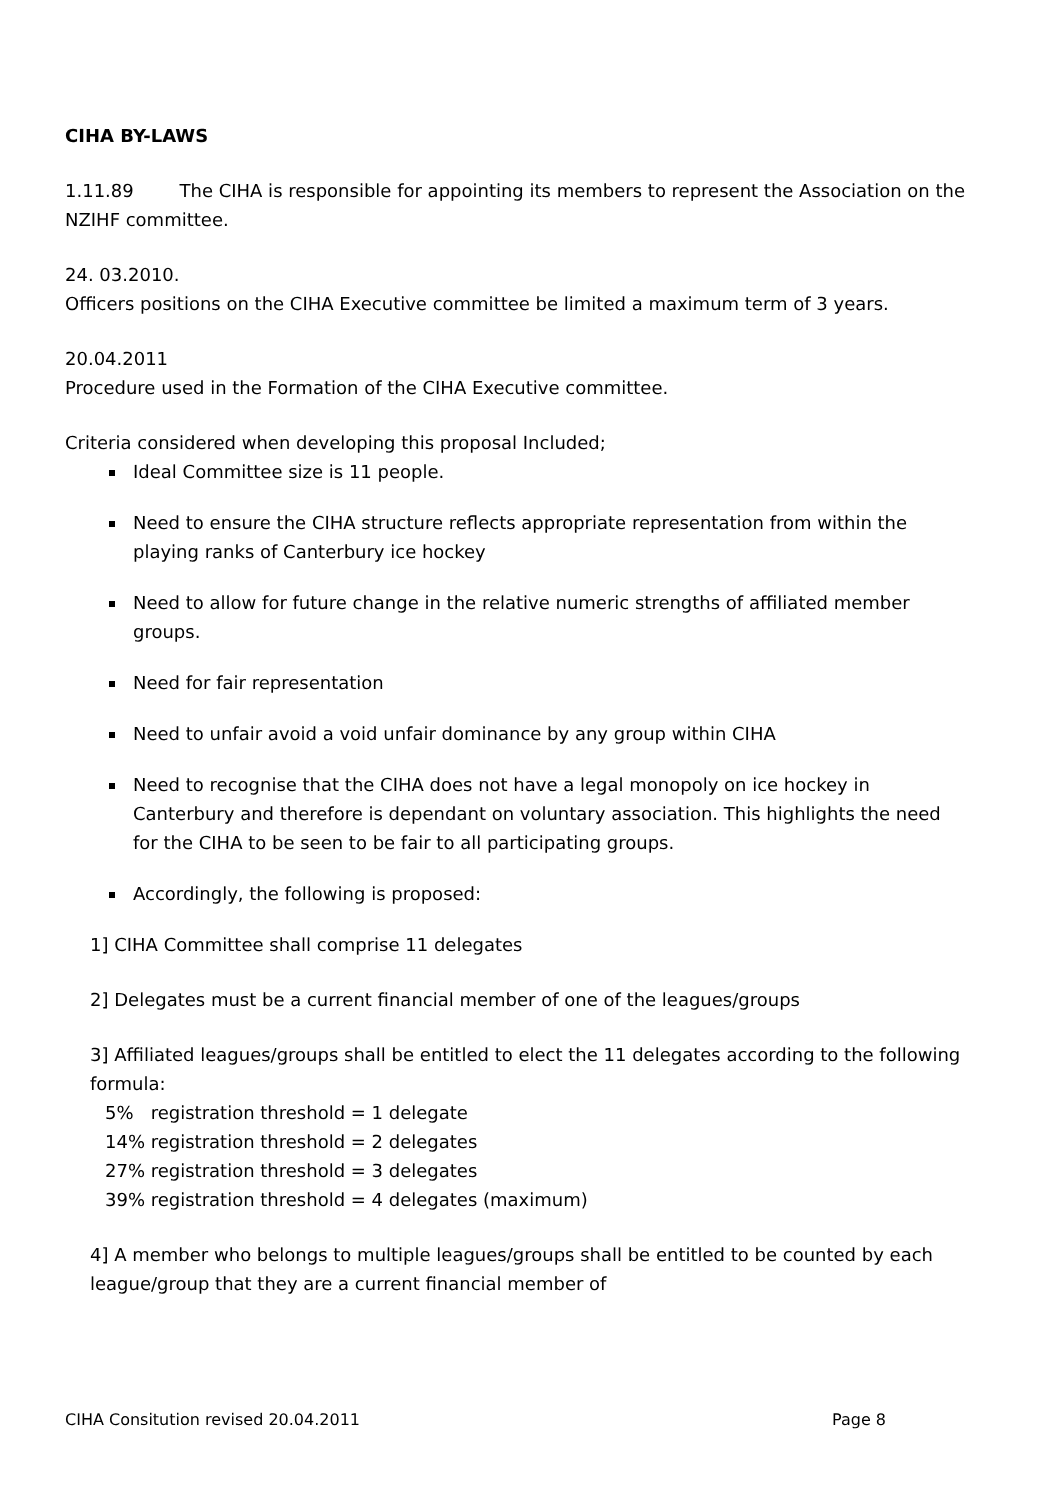CIHA BY-LAWS
1.11.89 The CIHA is responsible for appointing its members to represent the Association on the NZIHF committee.
24. 03.2010.
Officers positions on the CIHA Executive committee be limited a maximum term of 3 years.
20.04.2011
Procedure used in the Formation of the CIHA Executive committee.
Criteria considered when developing this proposal Included;
Ideal Committee size is 11 people.
Need to ensure the CIHA structure reflects appropriate representation from within the playing ranks of Canterbury ice hockey
Need to allow for future change in the relative numeric strengths of affiliated member groups.
Need for fair representation
Need to unfair avoid a void unfair dominance by any group within CIHA
Need to recognise that the CIHA does not have a legal monopoly on ice hockey in Canterbury and therefore is dependant on voluntary association. This highlights the need for the CIHA to be seen to be fair to all participating groups.
Accordingly, the following is proposed:
1] CIHA Committee shall comprise 11 delegates
2] Delegates must be a current financial member of one of the leagues/groups
3] Affiliated leagues/groups shall be entitled to elect the 11 delegates according to the following formula:
5% registration threshold = 1 delegate
14% registration threshold = 2 delegates
27% registration threshold = 3 delegates
39% registration threshold = 4 delegates (maximum)
4] A member who belongs to multiple leagues/groups shall be entitled to be counted by each league/group that they are a current financial member of
CIHA Consitution revised 20.04.2011 Page 8